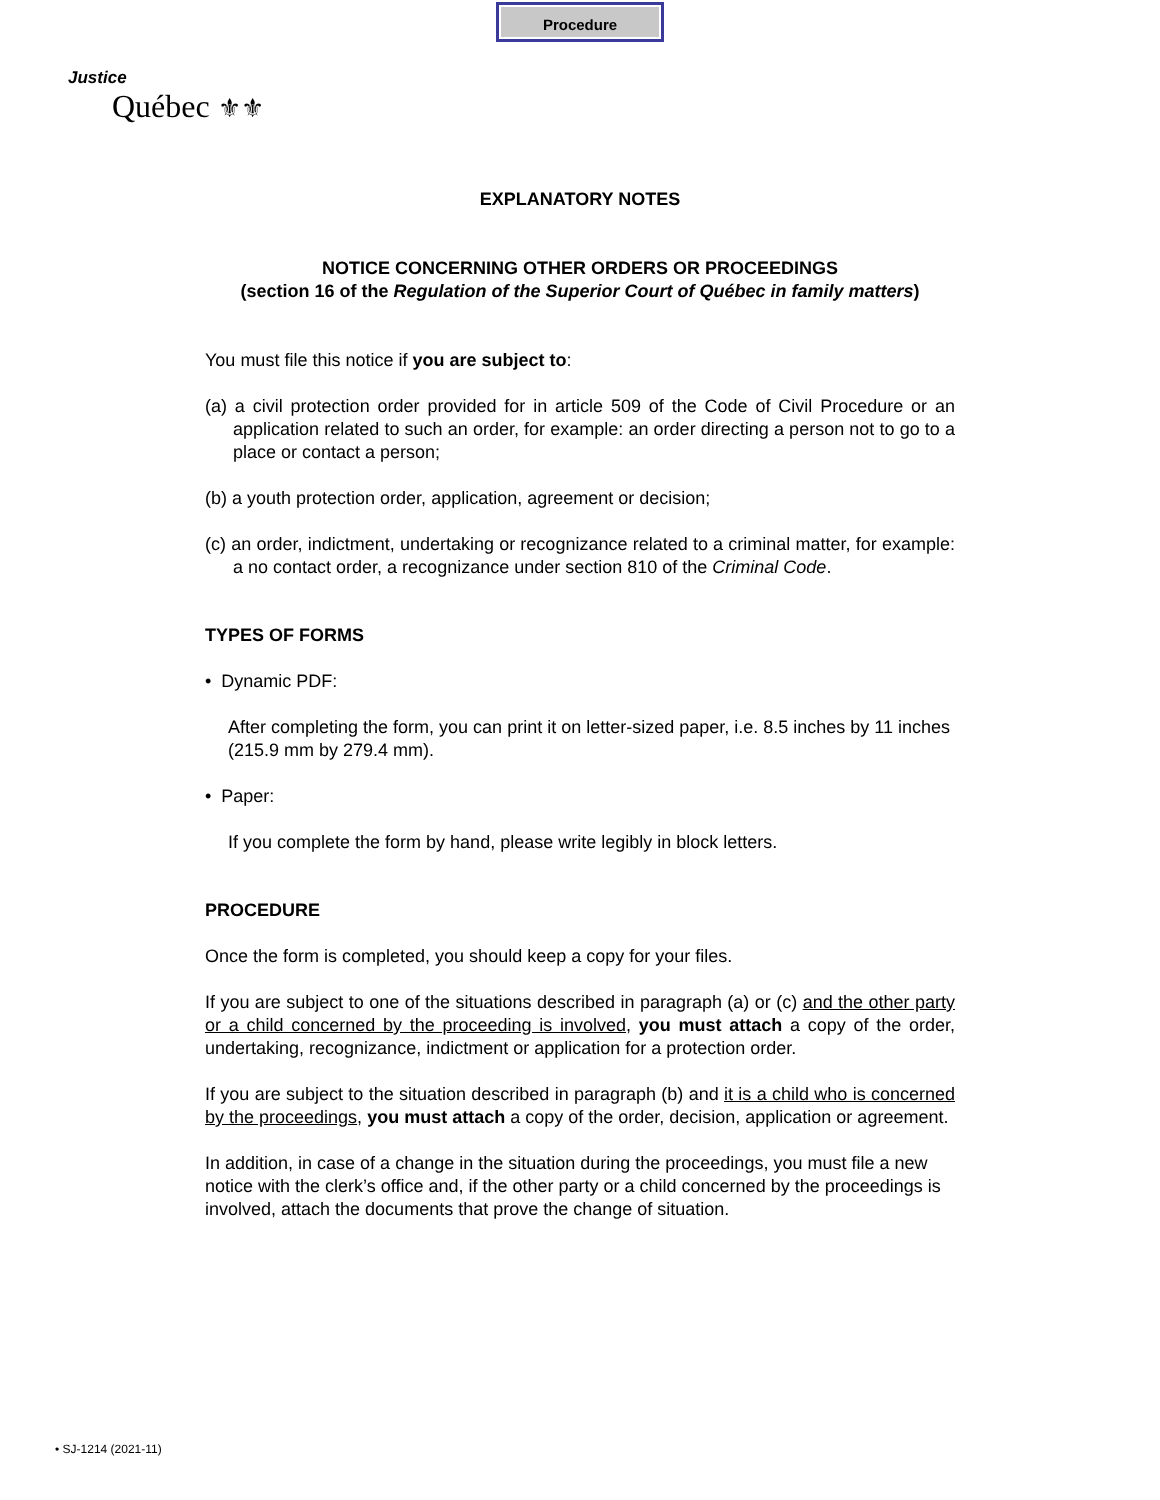Procedure
Justice
Québec ⚜⚜
EXPLANATORY NOTES
NOTICE CONCERNING OTHER ORDERS OR PROCEEDINGS
(section 16 of the Regulation of the Superior Court of Québec in family matters)
You must file this notice if you are subject to:
(a) a civil protection order provided for in article 509 of the Code of Civil Procedure or an application related to such an order, for example: an order directing a person not to go to a place or contact a person;
(b) a youth protection order, application, agreement or decision;
(c) an order, indictment, undertaking or recognizance related to a criminal matter, for example: a no contact order, a recognizance under section 810 of the Criminal Code.
TYPES OF FORMS
• Dynamic PDF:
After completing the form, you can print it on letter-sized paper, i.e. 8.5 inches by 11 inches (215.9 mm by 279.4 mm).
• Paper:
If you complete the form by hand, please write legibly in block letters.
PROCEDURE
Once the form is completed, you should keep a copy for your files.
If you are subject to one of the situations described in paragraph (a) or (c) and the other party or a child concerned by the proceeding is involved, you must attach a copy of the order, undertaking, recognizance, indictment or application for a protection order.
If you are subject to the situation described in paragraph (b) and it is a child who is concerned by the proceedings, you must attach a copy of the order, decision, application or agreement.
In addition, in case of a change in the situation during the proceedings, you must file a new notice with the clerk’s office and, if the other party or a child concerned by the proceedings is involved, attach the documents that prove the change of situation.
• SJ-1214 (2021-11)